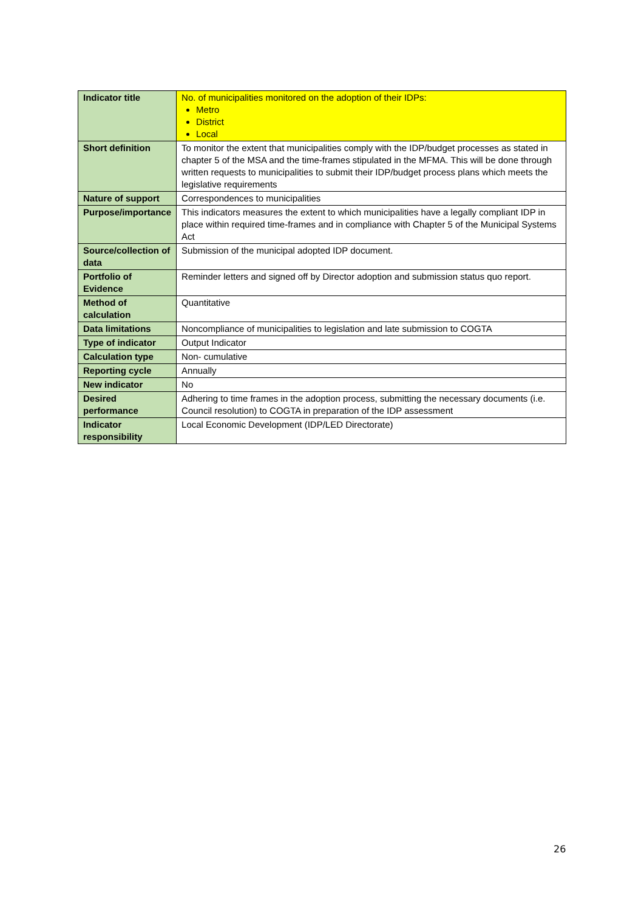| Indicator title | No. of municipalities monitored on the adoption of their IDPs: Metro District Local |
| Short definition | To monitor the extent that municipalities comply with the IDP/budget processes as stated in chapter 5 of the MSA and the time-frames stipulated in the MFMA. This will be done through written requests to municipalities to submit their IDP/budget process plans which meets the legislative requirements |
| Nature of support | Correspondences to municipalities |
| Purpose/importance | This indicators measures the extent to which municipalities have a legally compliant IDP in place within required time-frames and in compliance with Chapter 5 of the Municipal Systems Act |
| Source/collection of data | Submission of the municipal adopted IDP document. |
| Portfolio of Evidence | Reminder letters and signed off by Director adoption and submission status quo report. |
| Method of calculation | Quantitative |
| Data limitations | Noncompliance of municipalities to legislation and late submission to COGTA |
| Type of indicator | Output Indicator |
| Calculation type | Non- cumulative |
| Reporting cycle | Annually |
| New indicator | No |
| Desired performance | Adhering to time frames in the adoption process, submitting the necessary documents (i.e. Council resolution) to COGTA in preparation of the IDP assessment |
| Indicator responsibility | Local Economic Development (IDP/LED Directorate) |
26